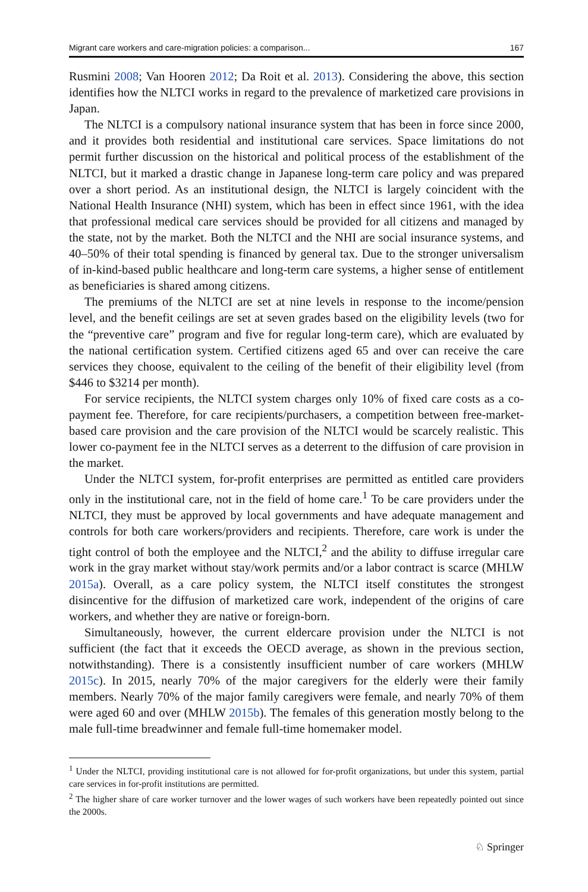Migrant care workers and care-migration policies: a comparison... 167
Rusmini 2008; Van Hooren 2012; Da Roit et al. 2013). Considering the above, this section identifies how the NLTCI works in regard to the prevalence of marketized care provisions in Japan.
The NLTCI is a compulsory national insurance system that has been in force since 2000, and it provides both residential and institutional care services. Space limitations do not permit further discussion on the historical and political process of the establishment of the NLTCI, but it marked a drastic change in Japanese long-term care policy and was prepared over a short period. As an institutional design, the NLTCI is largely coincident with the National Health Insurance (NHI) system, which has been in effect since 1961, with the idea that professional medical care services should be provided for all citizens and managed by the state, not by the market. Both the NLTCI and the NHI are social insurance systems, and 40–50% of their total spending is financed by general tax. Due to the stronger universalism of in-kind-based public healthcare and long-term care systems, a higher sense of entitlement as beneficiaries is shared among citizens.
The premiums of the NLTCI are set at nine levels in response to the income/pension level, and the benefit ceilings are set at seven grades based on the eligibility levels (two for the “preventive care” program and five for regular long-term care), which are evaluated by the national certification system. Certified citizens aged 65 and over can receive the care services they choose, equivalent to the ceiling of the benefit of their eligibility level (from $446 to $3214 per month).
For service recipients, the NLTCI system charges only 10% of fixed care costs as a co-payment fee. Therefore, for care recipients/purchasers, a competition between free-market-based care provision and the care provision of the NLTCI would be scarcely realistic. This lower co-payment fee in the NLTCI serves as a deterrent to the diffusion of care provision in the market.
Under the NLTCI system, for-profit enterprises are permitted as entitled care providers only in the institutional care, not in the field of home care.<sup>1</sup> To be care providers under the NLTCI, they must be approved by local governments and have adequate management and controls for both care workers/providers and recipients. Therefore, care work is under the tight control of both the employee and the NLTCI,<sup>2</sup> and the ability to diffuse irregular care work in the gray market without stay/work permits and/or a labor contract is scarce (MHLW 2015a). Overall, as a care policy system, the NLTCI itself constitutes the strongest disincentive for the diffusion of marketized care work, independent of the origins of care workers, and whether they are native or foreign-born.
Simultaneously, however, the current eldercare provision under the NLTCI is not sufficient (the fact that it exceeds the OECD average, as shown in the previous section, notwithstanding). There is a consistently insufficient number of care workers (MHLW 2015c). In 2015, nearly 70% of the major caregivers for the elderly were their family members. Nearly 70% of the major family caregivers were female, and nearly 70% of them were aged 60 and over (MHLW 2015b). The females of this generation mostly belong to the male full-time breadwinner and female full-time homemaker model.
<sup>1</sup> Under the NLTCI, providing institutional care is not allowed for for-profit organizations, but under this system, partial care services in for-profit institutions are permitted.
<sup>2</sup> The higher share of care worker turnover and the lower wages of such workers have been repeatedly pointed out since the 2000s.
♘ Springer